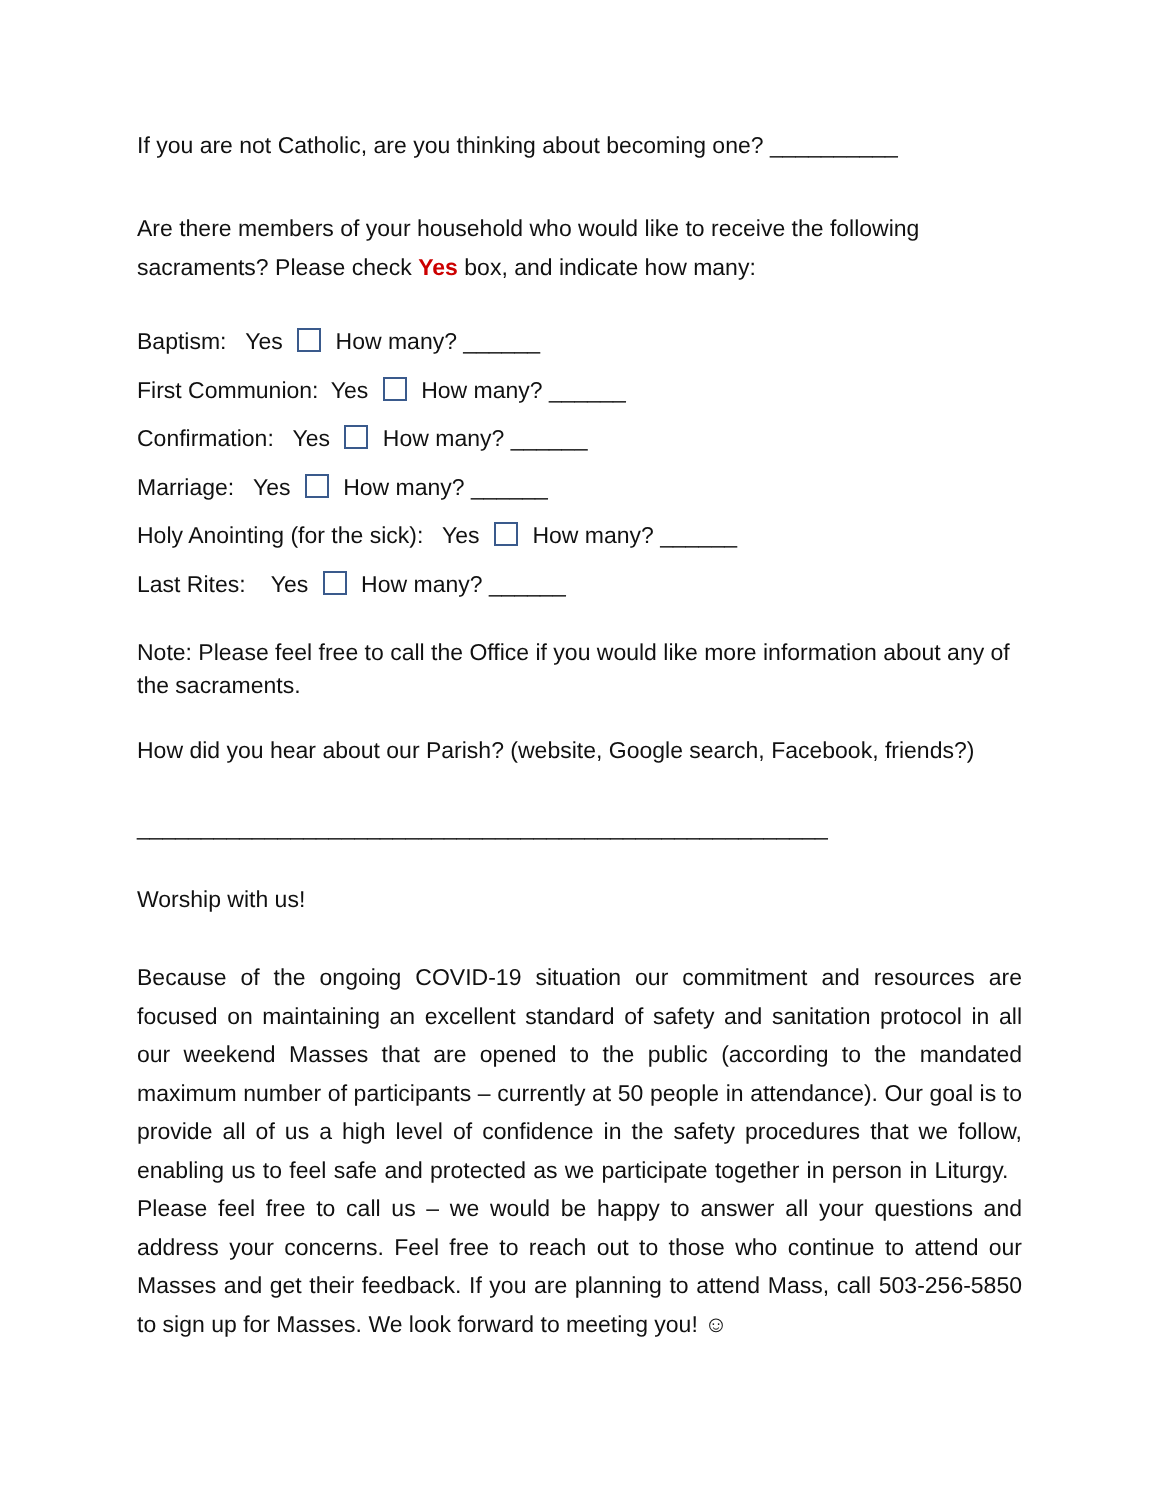If you are not Catholic, are you thinking about becoming one? __________
Are there members of your household who would like to receive the following sacraments? Please check Yes box, and indicate how many:
Baptism: Yes How many? ______
First Communion: Yes How many? ______
Confirmation: Yes How many? ______
Marriage: Yes How many? ______
Holy Anointing (for the sick): Yes How many? ______
Last Rites: Yes How many? ______
Note: Please feel free to call the Office if you would like more information about any of the sacraments.
How did you hear about our Parish? (website, Google search, Facebook, friends?)
______________________________________________________
Worship with us!
Because of the ongoing COVID-19 situation our commitment and resources are focused on maintaining an excellent standard of safety and sanitation protocol in all our weekend Masses that are opened to the public (according to the mandated maximum number of participants – currently at 50 people in attendance). Our goal is to provide all of us a high level of confidence in the safety procedures that we follow, enabling us to feel safe and protected as we participate together in person in Liturgy. Please feel free to call us – we would be happy to answer all your questions and address your concerns. Feel free to reach out to those who continue to attend our Masses and get their feedback. If you are planning to attend Mass, call 503-256-5850 to sign up for Masses. We look forward to meeting you! ☺